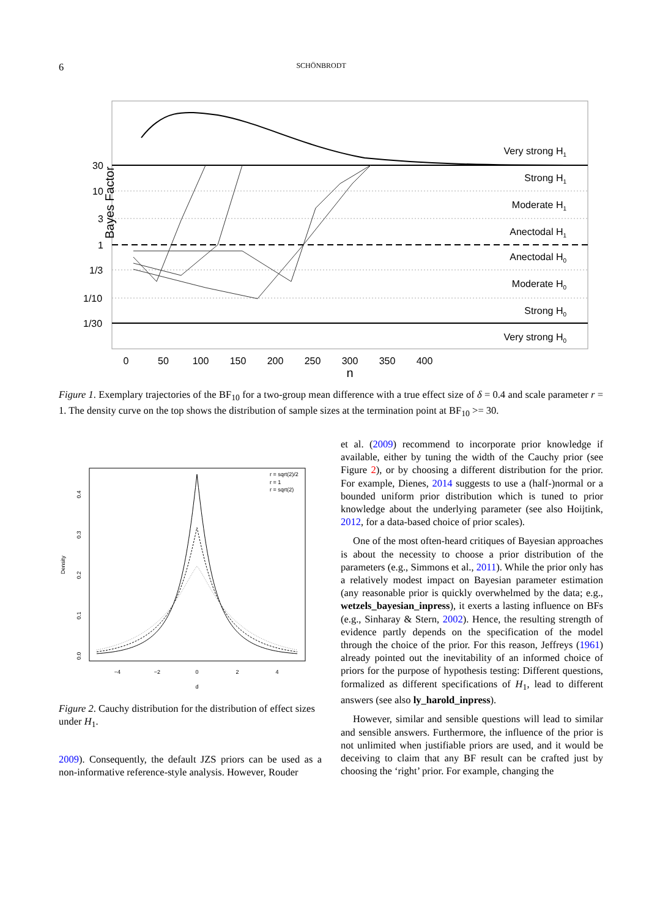6 SCHÖNBRODT
Bayes Factor
30
10
3
1
1/3
1/10
1/30
Very strong H1
Strong H1
Moderate H1
Anectodal H1
Anectodal H0
Moderate H0
Strong H0
Very strong H0
0
50
100
150
200
250
300
350
400
n
Figure 1. Exemplary trajectories of the BF<sub>10</sub> for a two-group mean difference with a true effect size of δ = 0.4 and scale parameter r = 1. The density curve on the top shows the distribution of sample sizes at the termination point at BF<sub>10</sub> >= 30.
r = sqrt(2)/2
r = 1
r = sqrt(2)
Density
0.0
0.1
0.2
0.3
0.4
−4
−2
0
2
4
d
Figure 2. Cauchy distribution for the distribution of effect sizes under H<sub>1</sub>.
2009). Consequently, the default JZS priors can be used as a non-informative reference-style analysis. However, Rouder
et al. (2009) recommend to incorporate prior knowledge if available, either by tuning the width of the Cauchy prior (see Figure 2), or by choosing a different distribution for the prior. For example, Dienes, 2014 suggests to use a (half-)normal or a bounded uniform prior distribution which is tuned to prior knowledge about the underlying parameter (see also Hoijtink, 2012, for a data-based choice of prior scales).
One of the most often-heard critiques of Bayesian approaches is about the necessity to choose a prior distribution of the parameters (e.g., Simmons et al., 2011). While the prior only has a relatively modest impact on Bayesian parameter estimation (any reasonable prior is quickly overwhelmed by the data; e.g., wetzels_bayesian_inpress), it exerts a lasting influence on BFs (e.g., Sinharay & Stern, 2002). Hence, the resulting strength of evidence partly depends on the specification of the model through the choice of the prior. For this reason, Jeffreys (1961) already pointed out the inevitability of an informed choice of priors for the purpose of hypothesis testing: Different questions, formalized as different specifications of H<sub>1</sub>, lead to different answers (see also ly_harold_inpress).
However, similar and sensible questions will lead to similar and sensible answers. Furthermore, the influence of the prior is not unlimited when justifiable priors are used, and it would be deceiving to claim that any BF result can be crafted just by choosing the ‘right’ prior. For example, changing the